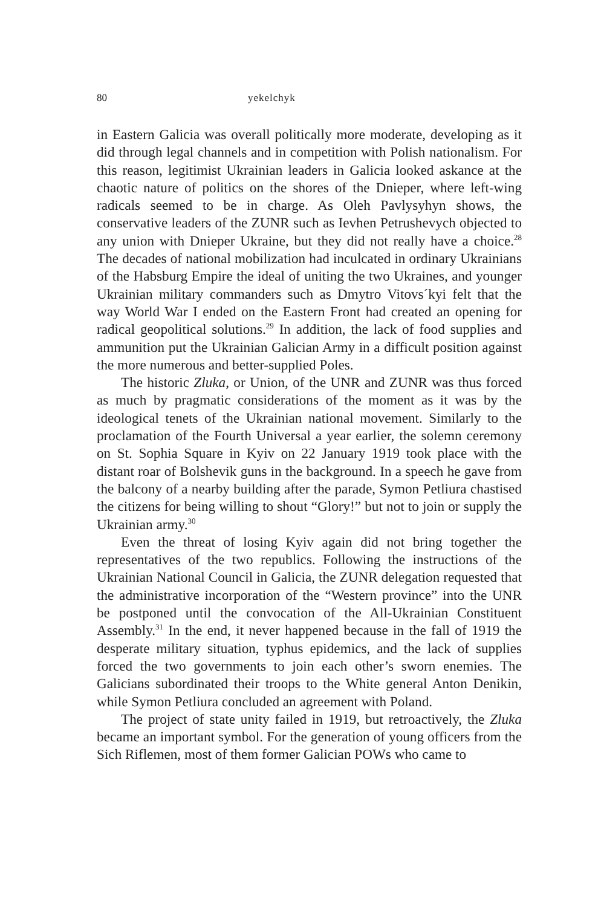80 yekelchyk
in Eastern Galicia was overall politically more moderate, developing as it did through legal channels and in competition with Polish nationalism. For this reason, legitimist Ukrainian leaders in Galicia looked askance at the chaotic nature of politics on the shores of the Dnieper, where left-wing radicals seemed to be in charge. As Oleh Pavlysyhyn shows, the conservative leaders of the ZUNR such as Ievhen Petrushevych objected to any union with Dnieper Ukraine, but they did not really have a choice.<sup>28</sup> The decades of national mobilization had inculcated in ordinary Ukrainians of the Habsburg Empire the ideal of uniting the two Ukraines, and younger Ukrainian military commanders such as Dmytro Vitovs´kyi felt that the way World War I ended on the Eastern Front had created an opening for radical geopolitical solutions.<sup>29</sup> In addition, the lack of food supplies and ammunition put the Ukrainian Galician Army in a difficult position against the more numerous and better-supplied Poles.
The historic Zluka, or Union, of the UNR and ZUNR was thus forced as much by pragmatic considerations of the moment as it was by the ideological tenets of the Ukrainian national movement. Similarly to the proclamation of the Fourth Universal a year earlier, the solemn ceremony on St. Sophia Square in Kyiv on 22 January 1919 took place with the distant roar of Bolshevik guns in the background. In a speech he gave from the balcony of a nearby building after the parade, Symon Petliura chastised the citizens for being willing to shout “Glory!” but not to join or supply the Ukrainian army.<sup>30</sup>
Even the threat of losing Kyiv again did not bring together the representatives of the two republics. Following the instructions of the Ukrainian National Council in Galicia, the ZUNR delegation requested that the administrative incorporation of the “Western province” into the UNR be postponed until the convocation of the All-Ukrainian Constituent Assembly.<sup>31</sup> In the end, it never happened because in the fall of 1919 the desperate military situation, typhus epidemics, and the lack of supplies forced the two governments to join each other’s sworn enemies. The Galicians subordinated their troops to the White general Anton Denikin, while Symon Petliura concluded an agreement with Poland.
The project of state unity failed in 1919, but retroactively, the Zluka became an important symbol. For the generation of young officers from the Sich Riflemen, most of them former Galician POWs who came to